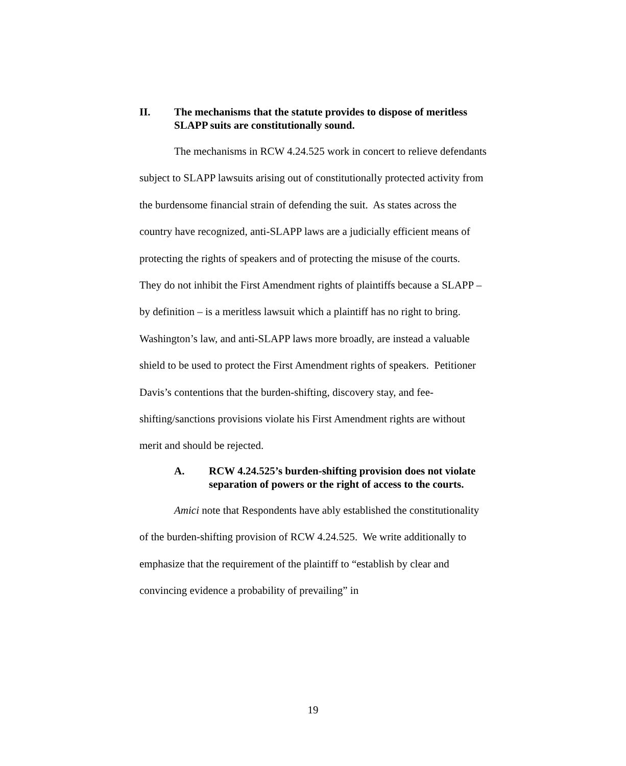II. The mechanisms that the statute provides to dispose of meritless SLAPP suits are constitutionally sound.
The mechanisms in RCW 4.24.525 work in concert to relieve defendants subject to SLAPP lawsuits arising out of constitutionally protected activity from the burdensome financial strain of defending the suit. As states across the country have recognized, anti-SLAPP laws are a judicially efficient means of protecting the rights of speakers and of protecting the misuse of the courts. They do not inhibit the First Amendment rights of plaintiffs because a SLAPP – by definition – is a meritless lawsuit which a plaintiff has no right to bring. Washington’s law, and anti-SLAPP laws more broadly, are instead a valuable shield to be used to protect the First Amendment rights of speakers. Petitioner Davis’s contentions that the burden-shifting, discovery stay, and fee-shifting/sanctions provisions violate his First Amendment rights are without merit and should be rejected.
A. RCW 4.24.525’s burden-shifting provision does not violate separation of powers or the right of access to the courts.
Amici note that Respondents have ably established the constitutionality of the burden-shifting provision of RCW 4.24.525. We write additionally to emphasize that the requirement of the plaintiff to “establish by clear and convincing evidence a probability of prevailing” in
19